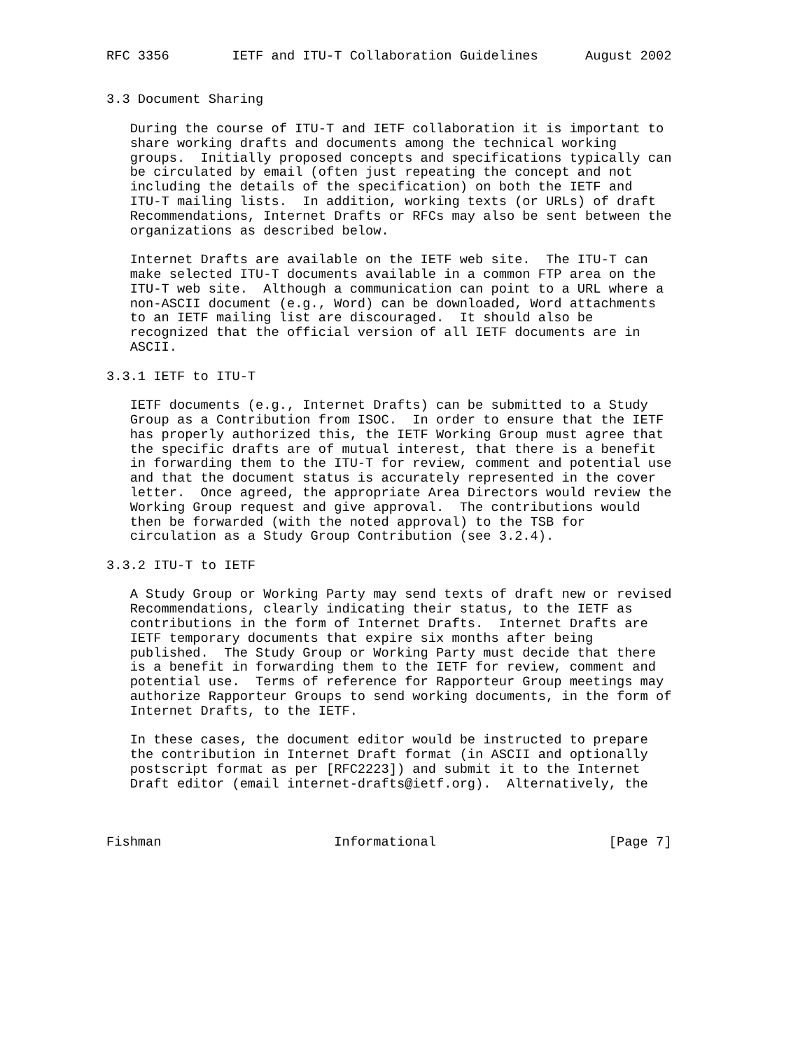RFC 3356        IETF and ITU-T Collaboration Guidelines      August 2002


3.3 Document Sharing

   During the course of ITU-T and IETF collaboration it is important to
   share working drafts and documents among the technical working
   groups.  Initially proposed concepts and specifications typically can
   be circulated by email (often just repeating the concept and not
   including the details of the specification) on both the IETF and
   ITU-T mailing lists.  In addition, working texts (or URLs) of draft
   Recommendations, Internet Drafts or RFCs may also be sent between the
   organizations as described below.

   Internet Drafts are available on the IETF web site.  The ITU-T can
   make selected ITU-T documents available in a common FTP area on the
   ITU-T web site.  Although a communication can point to a URL where a
   non-ASCII document (e.g., Word) can be downloaded, Word attachments
   to an IETF mailing list are discouraged.  It should also be
   recognized that the official version of all IETF documents are in
   ASCII.

3.3.1 IETF to ITU-T

   IETF documents (e.g., Internet Drafts) can be submitted to a Study
   Group as a Contribution from ISOC.  In order to ensure that the IETF
   has properly authorized this, the IETF Working Group must agree that
   the specific drafts are of mutual interest, that there is a benefit
   in forwarding them to the ITU-T for review, comment and potential use
   and that the document status is accurately represented in the cover
   letter.  Once agreed, the appropriate Area Directors would review the
   Working Group request and give approval.  The contributions would
   then be forwarded (with the noted approval) to the TSB for
   circulation as a Study Group Contribution (see 3.2.4).

3.3.2 ITU-T to IETF

   A Study Group or Working Party may send texts of draft new or revised
   Recommendations, clearly indicating their status, to the IETF as
   contributions in the form of Internet Drafts.  Internet Drafts are
   IETF temporary documents that expire six months after being
   published.  The Study Group or Working Party must decide that there
   is a benefit in forwarding them to the IETF for review, comment and
   potential use.  Terms of reference for Rapporteur Group meetings may
   authorize Rapporteur Groups to send working documents, in the form of
   Internet Drafts, to the IETF.

   In these cases, the document editor would be instructed to prepare
   the contribution in Internet Draft format (in ASCII and optionally
   postscript format as per [RFC2223]) and submit it to the Internet
   Draft editor (email internet-drafts@ietf.org).  Alternatively, the



Fishman                      Informational                      [Page 7]